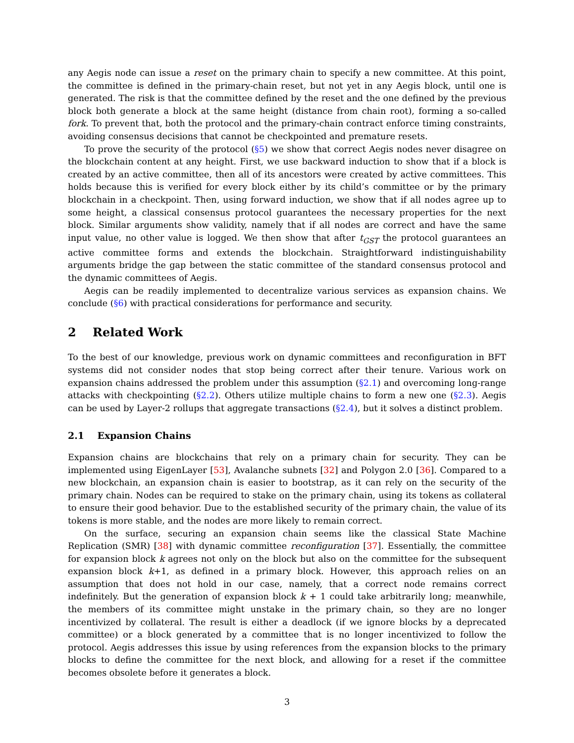any Aegis node can issue a reset on the primary chain to specify a new committee. At this point, the committee is defined in the primary-chain reset, but not yet in any Aegis block, until one is generated. The risk is that the committee defined by the reset and the one defined by the previous block both generate a block at the same height (distance from chain root), forming a so-called fork. To prevent that, both the protocol and the primary-chain contract enforce timing constraints, avoiding consensus decisions that cannot be checkpointed and premature resets.
To prove the security of the protocol (§5) we show that correct Aegis nodes never disagree on the blockchain content at any height. First, we use backward induction to show that if a block is created by an active committee, then all of its ancestors were created by active committees. This holds because this is verified for every block either by its child’s committee or by the primary blockchain in a checkpoint. Then, using forward induction, we show that if all nodes agree up to some height, a classical consensus protocol guarantees the necessary properties for the next block. Similar arguments show validity, namely that if all nodes are correct and have the same input value, no other value is logged. We then show that after t<sub>GST</sub> the protocol guarantees an active committee forms and extends the blockchain. Straightforward indistinguishability arguments bridge the gap between the static committee of the standard consensus protocol and the dynamic committees of Aegis.
Aegis can be readily implemented to decentralize various services as expansion chains. We conclude (§6) with practical considerations for performance and security.
2 Related Work
To the best of our knowledge, previous work on dynamic committees and reconfiguration in BFT systems did not consider nodes that stop being correct after their tenure. Various work on expansion chains addressed the problem under this assumption (§2.1) and overcoming long-range attacks with checkpointing (§2.2). Others utilize multiple chains to form a new one (§2.3). Aegis can be used by Layer-2 rollups that aggregate transactions (§2.4), but it solves a distinct problem.
2.1 Expansion Chains
Expansion chains are blockchains that rely on a primary chain for security. They can be implemented using EigenLayer [53], Avalanche subnets [32] and Polygon 2.0 [36]. Compared to a new blockchain, an expansion chain is easier to bootstrap, as it can rely on the security of the primary chain. Nodes can be required to stake on the primary chain, using its tokens as collateral to ensure their good behavior. Due to the established security of the primary chain, the value of its tokens is more stable, and the nodes are more likely to remain correct.
On the surface, securing an expansion chain seems like the classical State Machine Replication (SMR) [38] with dynamic committee reconfiguration [37]. Essentially, the committee for expansion block k agrees not only on the block but also on the committee for the subsequent expansion block k+1, as defined in a primary block. However, this approach relies on an assumption that does not hold in our case, namely, that a correct node remains correct indefinitely. But the generation of expansion block k + 1 could take arbitrarily long; meanwhile, the members of its committee might unstake in the primary chain, so they are no longer incentivized by collateral. The result is either a deadlock (if we ignore blocks by a deprecated committee) or a block generated by a committee that is no longer incentivized to follow the protocol. Aegis addresses this issue by using references from the expansion blocks to the primary blocks to define the committee for the next block, and allowing for a reset if the committee becomes obsolete before it generates a block.
3